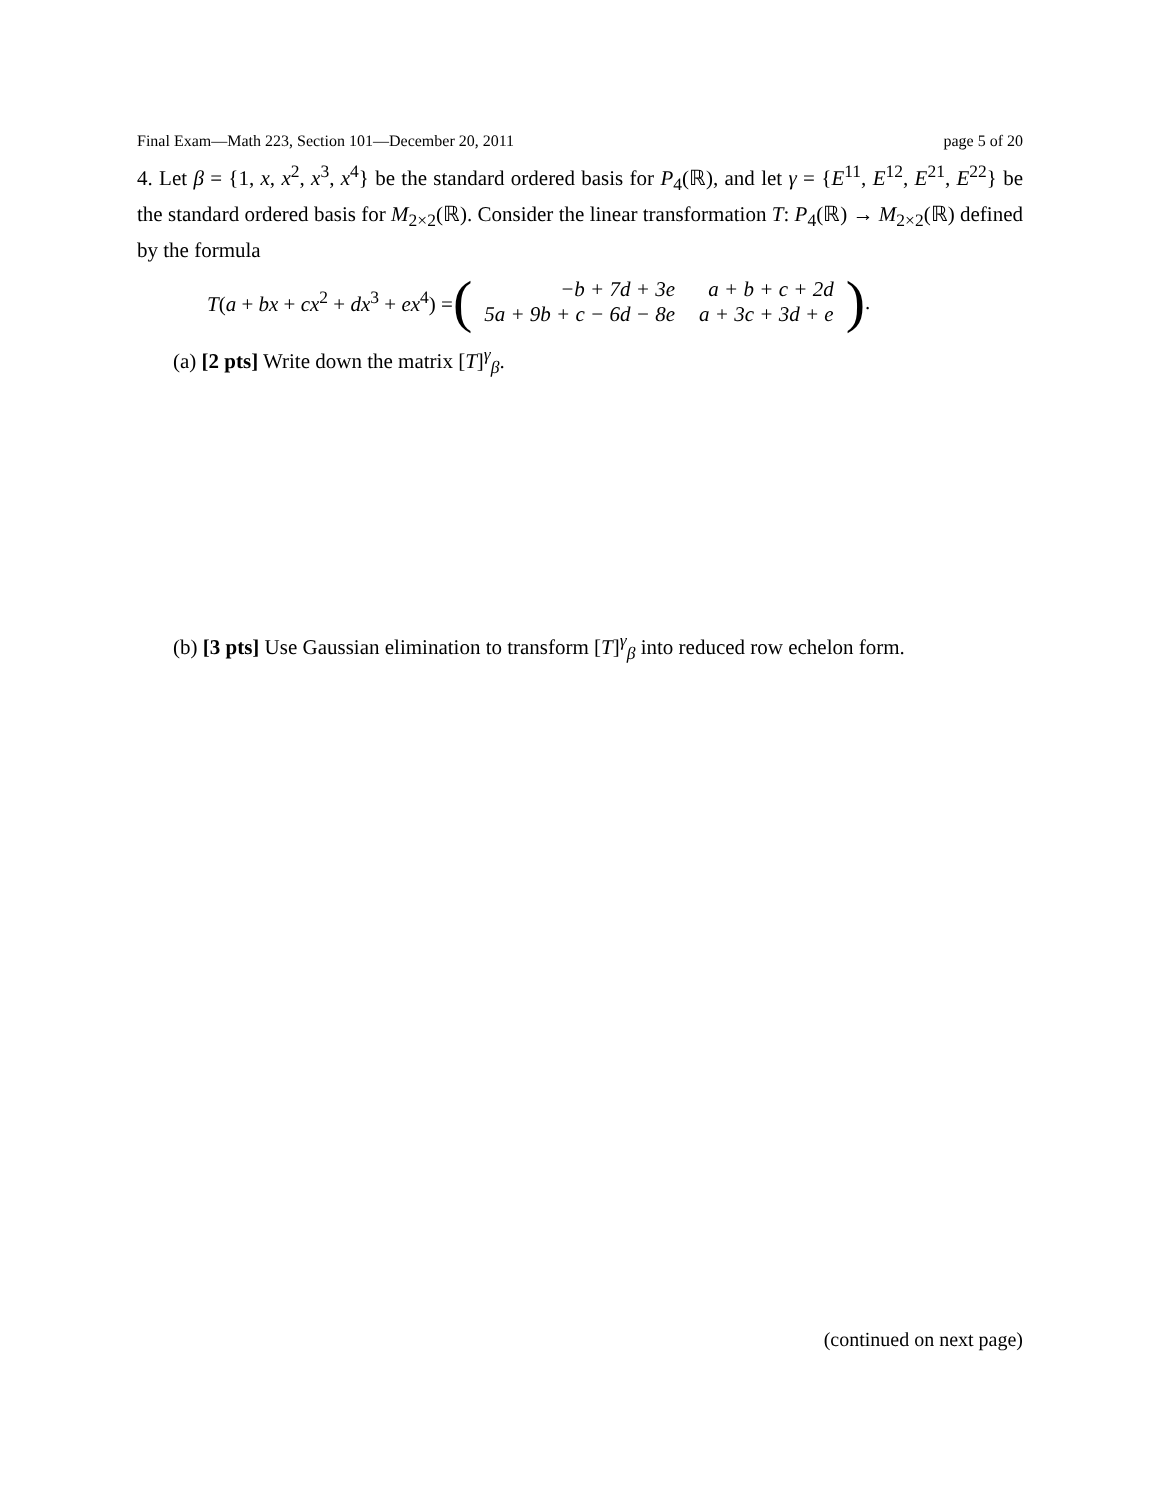Final Exam—Math 223, Section 101—December 20, 2011 page 5 of 20
4. Let β = {1, x, x<sup>2</sup>, x<sup>3</sup>, x<sup>4</sup>} be the standard ordered basis for P<sub>4</sub>(ℝ), and let γ = {E<sup>11</sup>, E<sup>12</sup>, E<sup>21</sup>, E<sup>22</sup>} be the standard ordered basis for M<sub>2×2</sub>(ℝ). Consider the linear transformation T: P<sub>4</sub>(ℝ) → M<sub>2×2</sub>(ℝ) defined by the formula
T(a + bx + cx<sup>2</sup> + dx<sup>3</sup> + ex<sup>4</sup>) =
(
| −b + 7d + 3e | a + b + c + 2d |
| 5a + 9b + c − 6d − 8e | a + 3c + 3d + e |
)
.
(a) [2 pts] Write down the matrix [T]<sup>γ</sup><sub>β</sub>.
(b) [3 pts] Use Gaussian elimination to transform [T]<sup>γ</sup><sub>β</sub> into reduced row echelon form.
(continued on next page)